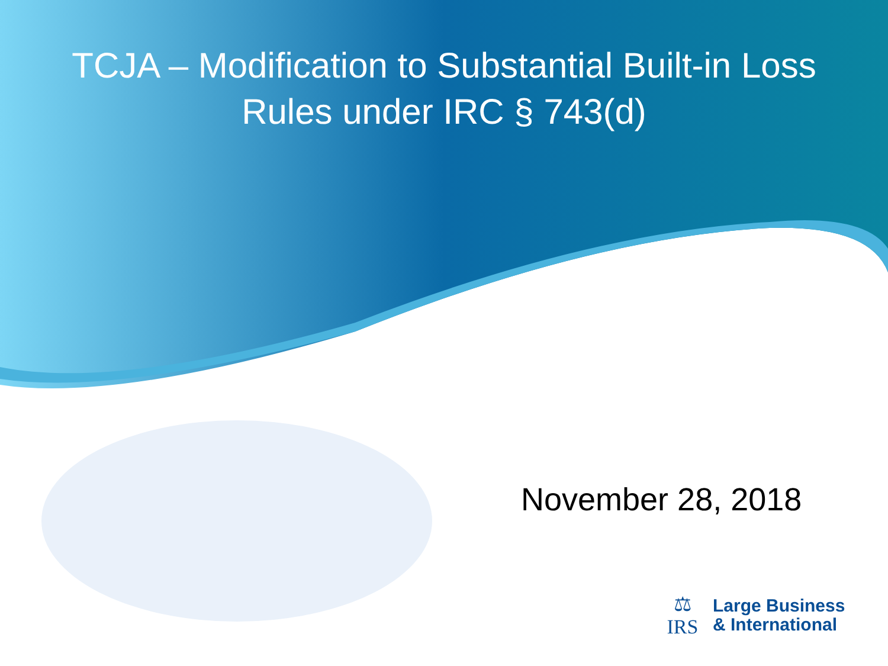TCJA – Modification to Substantial Built-in Loss
Rules under IRC § 743(d)
November 28, 2018
⚖
IRS
Large Business
& International